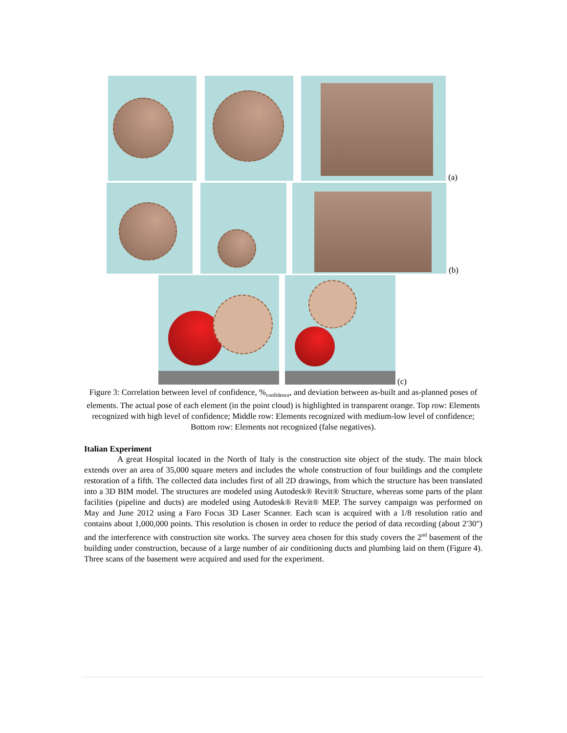(a)
(b)
(c)
Figure 3: Correlation between level of confidence, %<sub>confidence</sub>, and deviation between as-built and as-planned poses of elements. The actual pose of each element (in the point cloud) is highlighted in transparent orange. Top row: Elements recognized with high level of confidence; Middle row: Elements recognized with medium-low level of confidence; Bottom row: Elements not recognized (false negatives).
Italian Experiment
    A great Hospital located in the North of Italy is the construction site object of the study. The main block extends over an area of 35,000 square meters and includes the whole construction of four buildings and the complete restoration of a fifth. The collected data includes first of all 2D drawings, from which the structure has been translated into a 3D BIM model. The structures are modeled using Autodesk® Revit® Structure, whereas some parts of the plant facilities (pipeline and ducts) are modeled using Autodesk® Revit® MEP. The survey campaign was performed on May and June 2012 using a Faro Focus 3D Laser Scanner. Each scan is acquired with a 1/8 resolution ratio and contains about 1,000,000 points. This resolution is chosen in order to reduce the period of data recording (about 2'30") and the interference with construction site works. The survey area chosen for this study covers the 2<sup>nd</sup> basement of the building under construction, because of a large number of air conditioning ducts and plumbing laid on them (Figure 4). Three scans of the basement were acquired and used for the experiment.